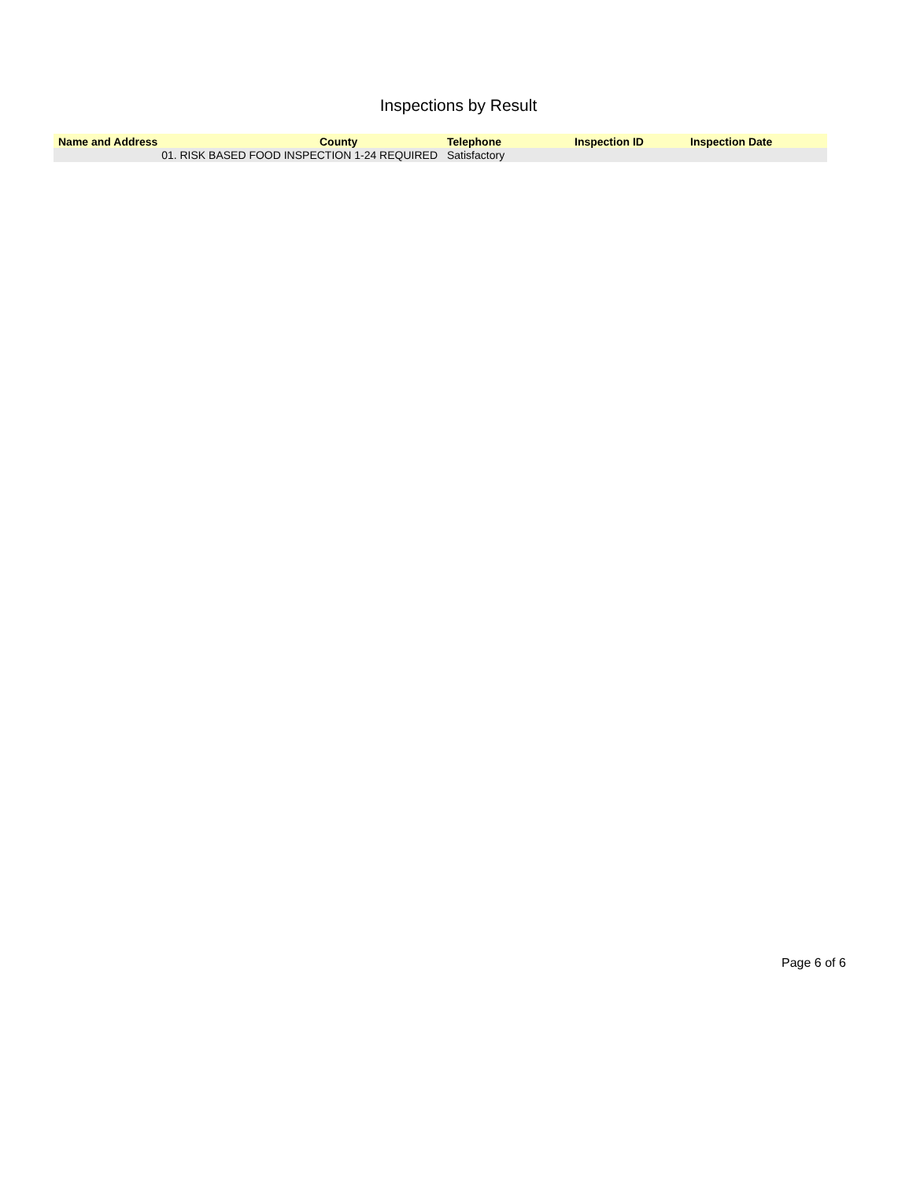Inspections by Result
| Name and Address | County | Telephone | Inspection ID | Inspection Date |
| --- | --- | --- | --- | --- |
| 01. RISK BASED FOOD INSPECTION 1-24 REQUIRED | | Satisfactory | | |
Page 6 of 6